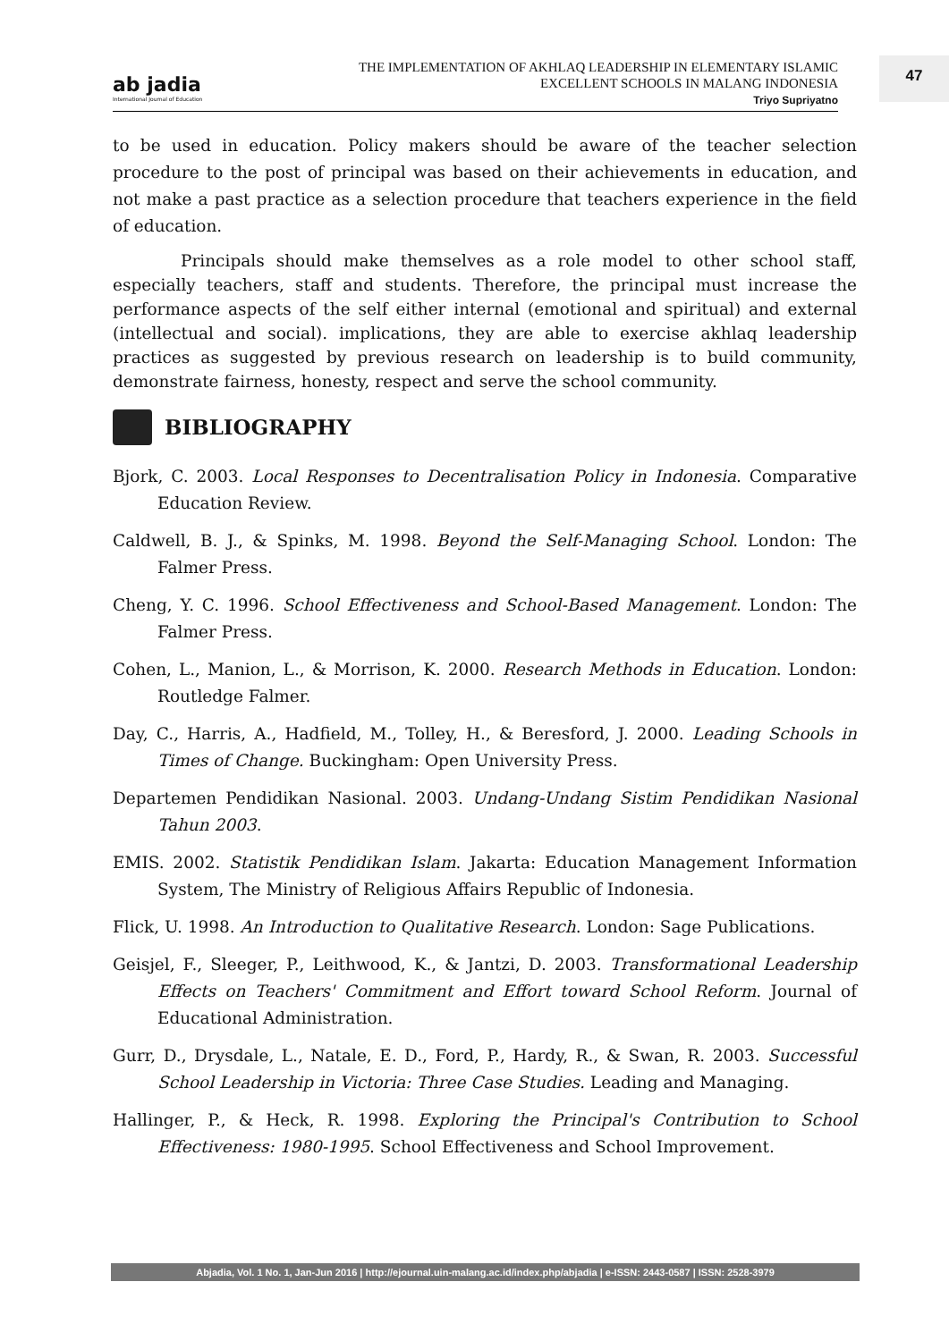ab jadia
International Journal of Education
THE IMPLEMENTATION OF AKHLAQ LEADERSHIP IN ELEMENTARY ISLAMIC EXCELLENT SCHOOLS IN MALANG INDONESIA
Triyo Supriyatno
47
to be used in education. Policy makers should be aware of the teacher selection procedure to the post of principal was based on their achievements in education, and not make a past practice as a selection procedure that teachers experience in the field of education.
Principals should make themselves as a role model to other school staff, especially teachers, staff and students. Therefore, the principal must increase the performance aspects of the self either internal (emotional and spiritual) and external (intellectual and social). implications, they are able to exercise akhlaq leadership practices as suggested by previous research on leadership is to build community, demonstrate fairness, honesty, respect and serve the school community.
BIBLIOGRAPHY
Bjork, C. 2003. Local Responses to Decentralisation Policy in Indonesia. Comparative Education Review.
Caldwell, B. J., & Spinks, M. 1998. Beyond the Self-Managing School. London: The Falmer Press.
Cheng, Y. C. 1996. School Effectiveness and School-Based Management. London: The Falmer Press.
Cohen, L., Manion, L., & Morrison, K. 2000. Research Methods in Education. London: Routledge Falmer.
Day, C., Harris, A., Hadfield, M., Tolley, H., & Beresford, J. 2000. Leading Schools in Times of Change. Buckingham: Open University Press.
Departemen Pendidikan Nasional. 2003. Undang-Undang Sistim Pendidikan Nasional Tahun 2003.
EMIS. 2002. Statistik Pendidikan Islam. Jakarta: Education Management Information System, The Ministry of Religious Affairs Republic of Indonesia.
Flick, U. 1998. An Introduction to Qualitative Research. London: Sage Publications.
Geisjel, F., Sleeger, P., Leithwood, K., & Jantzi, D. 2003. Transformational Leadership Effects on Teachers' Commitment and Effort toward School Reform. Journal of Educational Administration.
Gurr, D., Drysdale, L., Natale, E. D., Ford, P., Hardy, R., & Swan, R. 2003. Successful School Leadership in Victoria: Three Case Studies. Leading and Managing.
Hallinger, P., & Heck, R. 1998. Exploring the Principal's Contribution to School Effectiveness: 1980-1995. School Effectiveness and School Improvement.
Abjadia, Vol. 1 No. 1, Jan-Jun 2016 | http://ejournal.uin-malang.ac.id/index.php/abjadia | e-ISSN: 2443-0587 | ISSN: 2528-3979